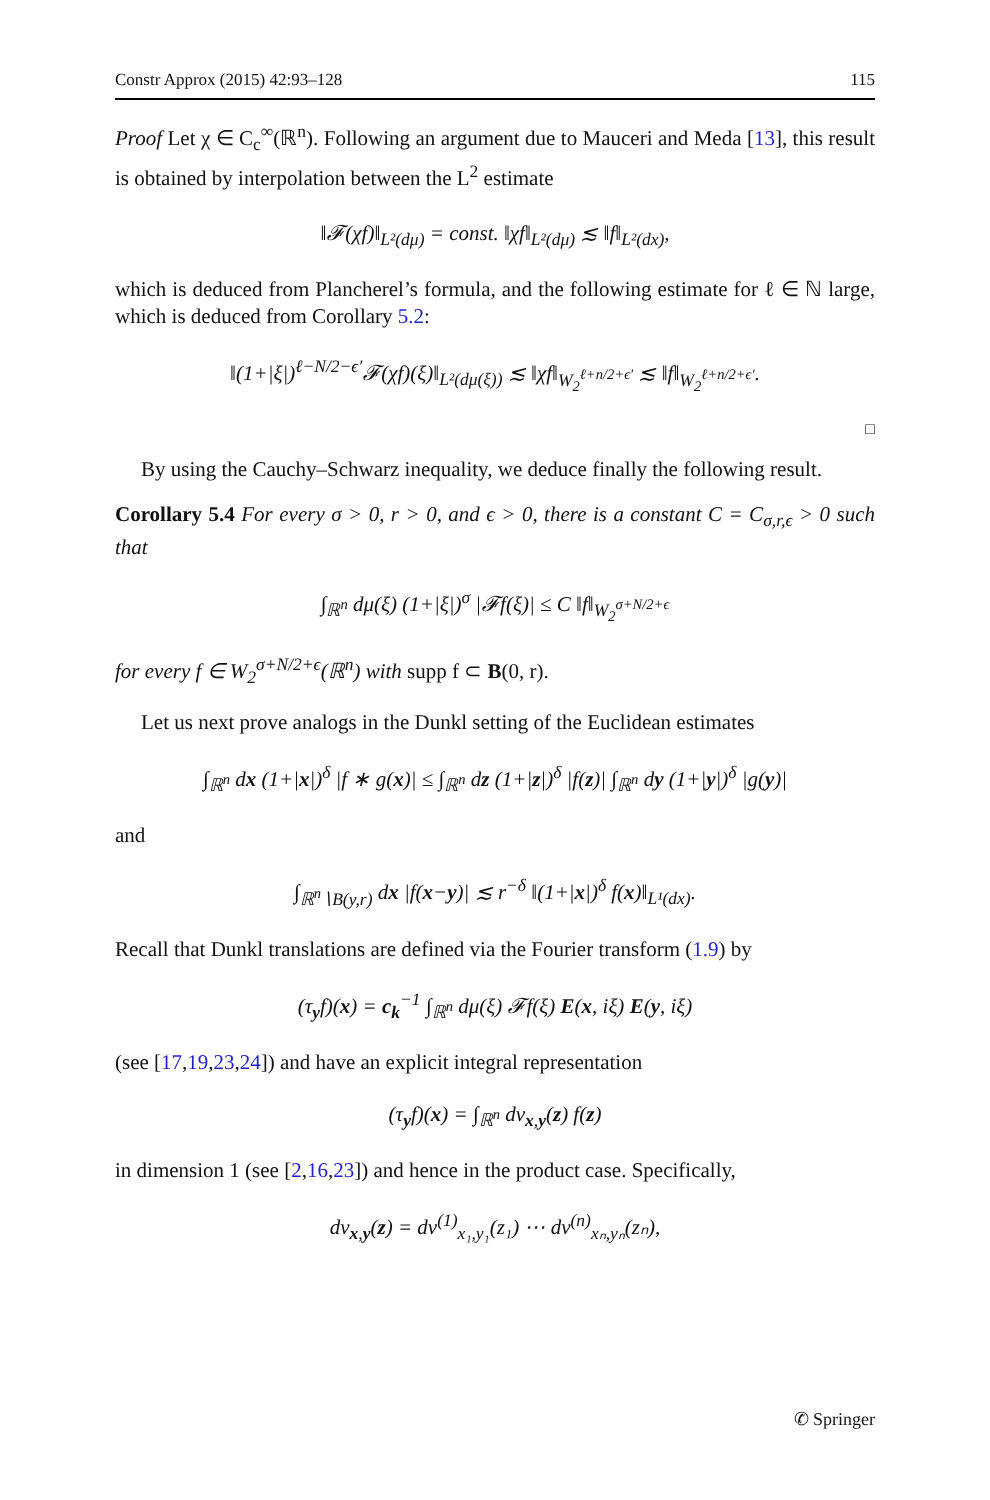Constr Approx (2015) 42:93–128 115
Proof Let χ ∈ C<sub>c</sub><sup>∞</sup>(ℝ<sup>n</sup>). Following an argument due to Mauceri and Meda [13], this result is obtained by interpolation between the L<sup>2</sup> estimate
‖𝓕(χf)‖<sub>L²(dμ)</sub> = const. ‖χf‖<sub>L²(dμ)</sub> ≲ ‖f‖<sub>L²(dx)</sub>,
which is deduced from Plancherel’s formula, and the following estimate for ℓ ∈ ℕ large, which is deduced from Corollary 5.2:
‖(1+|ξ|)<sup>ℓ−N/2−ϵ′</sup>𝓕(χf)(ξ)‖<sub>L²(dμ(ξ))</sub> ≲ ‖χf‖<sub>W<sub>2</sub><sup>ℓ+n/2+ϵ′</sup></sub> ≲ ‖f‖<sub>W<sub>2</sub><sup>ℓ+n/2+ϵ′</sup></sub>.
□
By using the Cauchy–Schwarz inequality, we deduce finally the following result.
Corollary 5.4 For every σ > 0, r > 0, and ϵ > 0, there is a constant C = C<sub>σ,r,ϵ</sub> > 0 such that
∫<sub>ℝ<sup>n</sup></sub> dμ(ξ) (1+|ξ|)<sup>σ</sup> |𝓕f(ξ)| ≤ C ‖f‖<sub>W<sub>2</sub><sup>σ+N/2+ϵ</sup></sub>
for every f ∈ W<sub>2</sub><sup>σ+N/2+ϵ</sup>(ℝ<sup>n</sup>) with supp f ⊂ B(0, r).
Let us next prove analogs in the Dunkl setting of the Euclidean estimates
∫<sub>ℝ<sup>n</sup></sub> dx (1+|x|)<sup>δ</sup> |f ∗ g(x)| ≤ ∫<sub>ℝ<sup>n</sup></sub> dz (1+|z|)<sup>δ</sup> |f(z)| ∫<sub>ℝ<sup>n</sup></sub> dy (1+|y|)<sup>δ</sup> |g(y)|
and
∫<sub>ℝ<sup>n</sup>∖B(y,r)</sub> dx |f(x−y)| ≲ r<sup>−δ</sup> ‖(1+|x|)<sup>δ</sup> f(x)‖<sub>L¹(dx)</sub>.
Recall that Dunkl translations are defined via the Fourier transform (1.9) by
(τ<sub>y</sub>f)(x) = c<sub>k</sub><sup>−1</sup> ∫<sub>ℝ<sup>n</sup></sub> dμ(ξ) 𝓕f(ξ) E(x, iξ) E(y, iξ)
(see [17,19,23,24]) and have an explicit integral representation
(τ<sub>y</sub>f)(x) = ∫<sub>ℝ<sup>n</sup></sub> dν<sub>x,y</sub>(z) f(z)
in dimension 1 (see [2,16,23]) and hence in the product case. Specifically,
dν<sub>x,y</sub>(z) = dν<sup>(1)</sup><sub>x₁,y₁</sub>(z₁) ⋯ dν<sup>(n)</sup><sub>xₙ,yₙ</sub>(zₙ),
✆ Springer